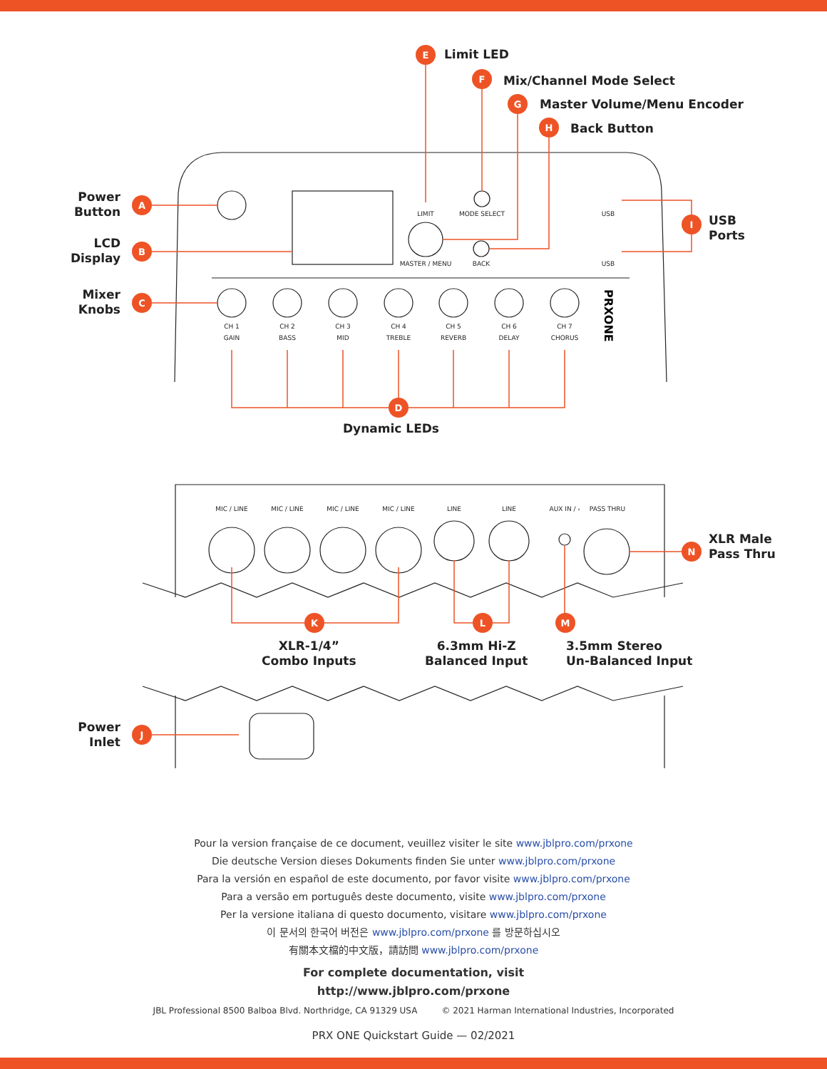A
B
C
E
F
G
H
I
D
K
L
M
N
J
LIMIT
MODE SELECT
MASTER / MENU
BACK
USB
USB
CH 1
CH 2
CH 3
CH 4
CH 5
CH 6
CH 7
GAIN
BASS
MID
TREBLE
REVERB
DELAY
CHORUS
MIC / LINE
MIC / LINE
MIC / LINE
MIC / LINE
LINE
LINE
AUX IN / ⸗
PASS THRU
PRXONE
Limit LED
Mix/Channel Mode Select
Master Volume/Menu Encoder
Back Button
Power
Button
LCD
Display
Mixer
Knobs
USB
Ports
Dynamic LEDs
XLR Male
Pass Thru
XLR-1/4”
Combo Inputs
6.3mm Hi-Z
Balanced Input
3.5mm Stereo
Un-Balanced Input
Power
Inlet
Pour la version française de ce document, veuillez visiter le site www.jblpro.com/prxone
Die deutsche Version dieses Dokuments finden Sie unter www.jblpro.com/prxone
Para la versión en español de este documento, por favor visite www.jblpro.com/prxone
Para a versão em português deste documento, visite www.jblpro.com/prxone
Per la versione italiana di questo documento, visitare www.jblpro.com/prxone
이 문서의 한국어 버전은 www.jblpro.com/prxone 를 방문하십시오
有關本文檔的中文版，請訪問 www.jblpro.com/prxone
For complete documentation, visit
http://www.jblpro.com/prxone
JBL Professional 8500 Balboa Blvd. Northridge, CA 91329 USA © 2021 Harman International Industries, Incorporated
PRX ONE Quickstart Guide — 02/2021